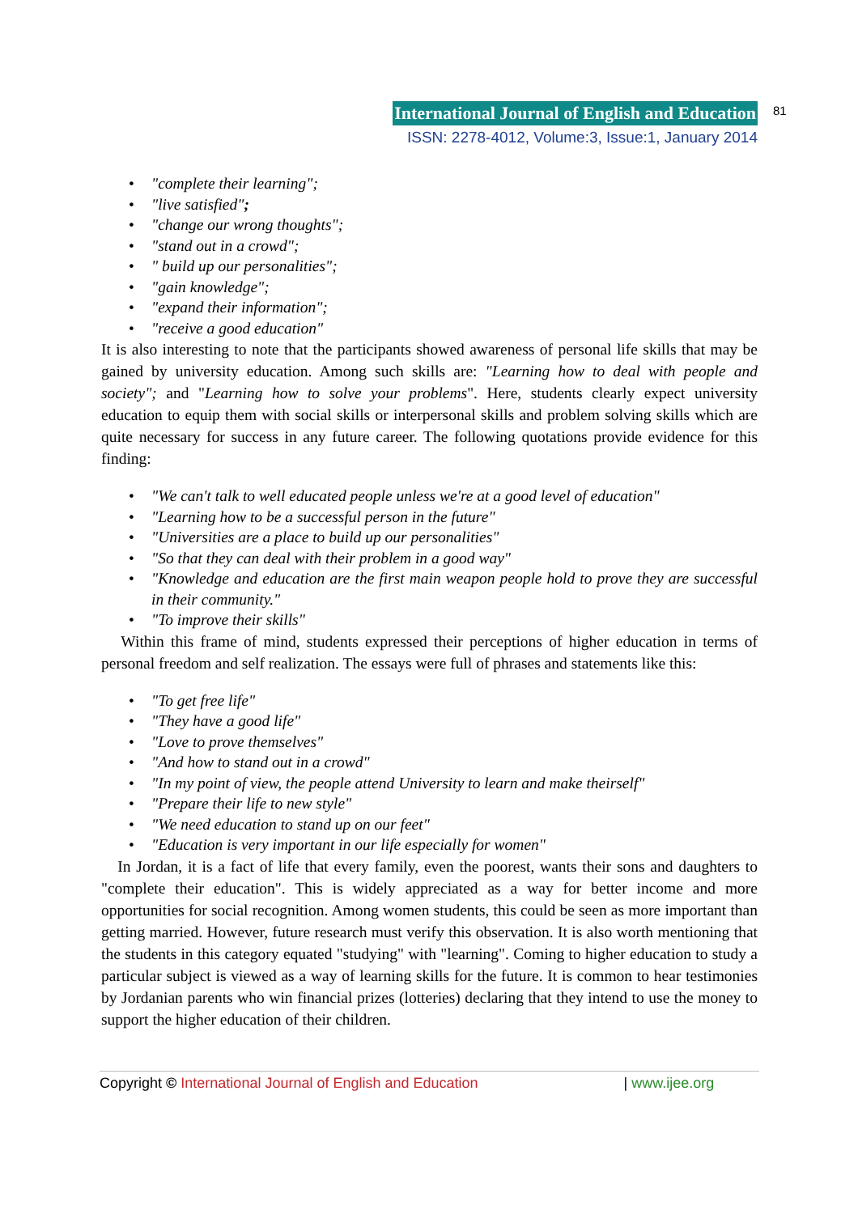International Journal of English and Education
ISSN: 2278-4012, Volume:3, Issue:1, January 2014
81
• "complete their learning";
• "live satisfied";
• "change our wrong thoughts";
• "stand out in a crowd";
• " build up our personalities";
• "gain knowledge";
• "expand their information";
• "receive a good education"
It is also interesting to note that the participants showed awareness of personal life skills that may be gained by university education. Among such skills are: "Learning how to deal with people and society"; and "Learning how to solve your problems". Here, students clearly expect university education to equip them with social skills or interpersonal skills and problem solving skills which are quite necessary for success in any future career. The following quotations provide evidence for this finding:
• "We can't talk to well educated people unless we're at a good level of education"
• "Learning how to be a successful person in the future"
• "Universities are a place to build up our personalities"
• "So that they can deal with their problem in a good way"
• "Knowledge and education are the first main weapon people hold to prove they are successful in their community."
• "To improve their skills"
Within this frame of mind, students expressed their perceptions of higher education in terms of personal freedom and self realization. The essays were full of phrases and statements like this:
• "To get free life"
• "They have a good life"
• "Love to prove themselves"
• "And how to stand out in a crowd"
• "In my point of view, the people attend University to learn and make theirself"
• "Prepare their life to new style"
• "We need education to stand up on our feet"
• "Education is very important in our life especially for women"
In Jordan, it is a fact of life that every family, even the poorest, wants their sons and daughters to "complete their education". This is widely appreciated as a way for better income and more opportunities for social recognition. Among women students, this could be seen as more important than getting married. However, future research must verify this observation. It is also worth mentioning that the students in this category equated "studying" with "learning". Coming to higher education to study a particular subject is viewed as a way of learning skills for the future. It is common to hear testimonies by Jordanian parents who win financial prizes (lotteries) declaring that they intend to use the money to support the higher education of their children.
Copyright © International Journal of English and Education | www.ijee.org